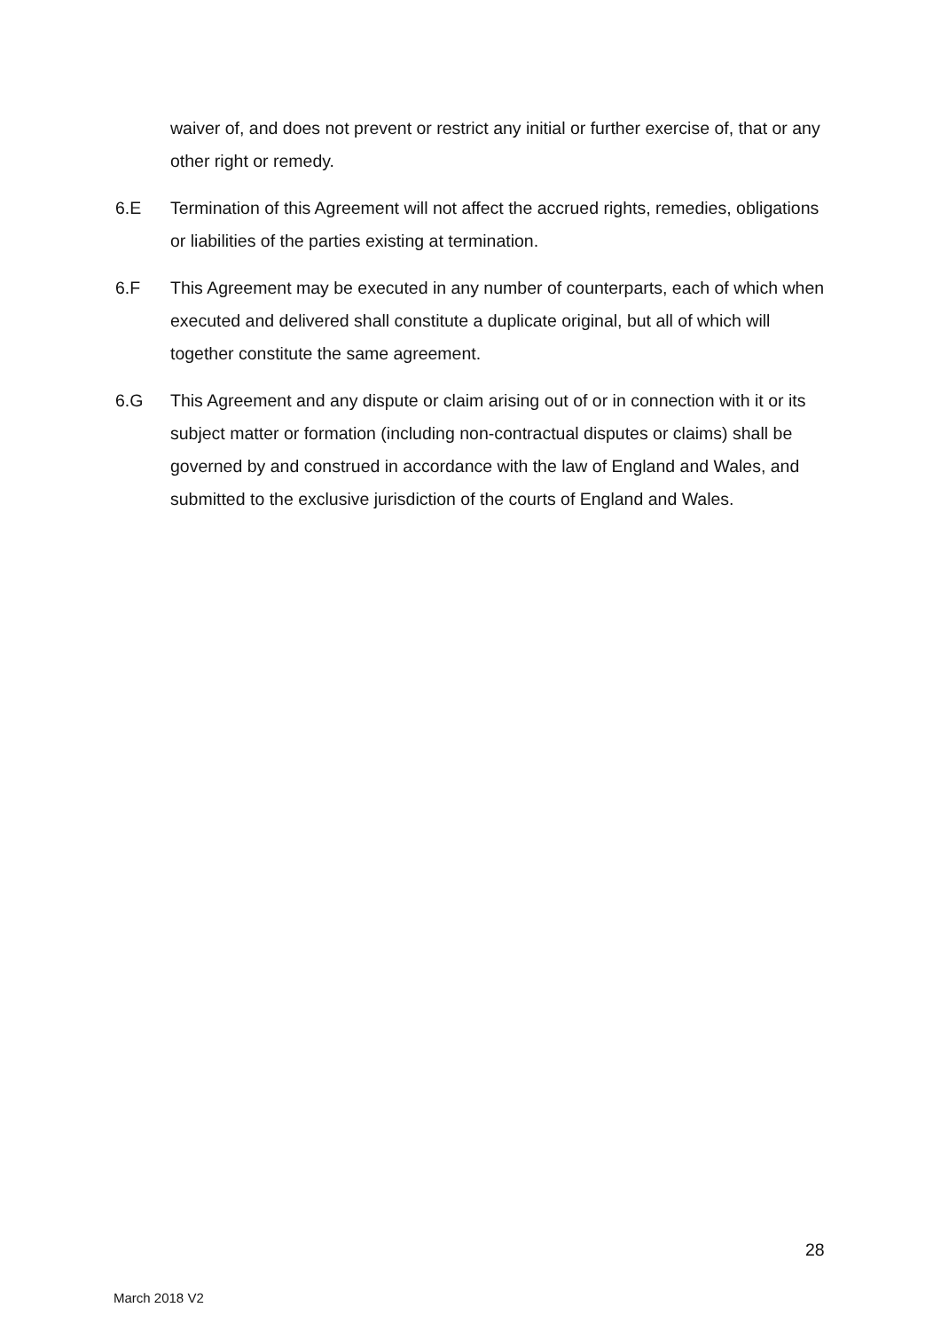waiver of, and does not prevent or restrict any initial or further exercise of, that or any other right or remedy.
6.E Termination of this Agreement will not affect the accrued rights, remedies, obligations or liabilities of the parties existing at termination.
6.F This Agreement may be executed in any number of counterparts, each of which when executed and delivered shall constitute a duplicate original, but all of which will together constitute the same agreement.
6.G This Agreement and any dispute or claim arising out of or in connection with it or its subject matter or formation (including non-contractual disputes or claims) shall be governed by and construed in accordance with the law of England and Wales, and submitted to the exclusive jurisdiction of the courts of England and Wales.
28
March 2018 V2